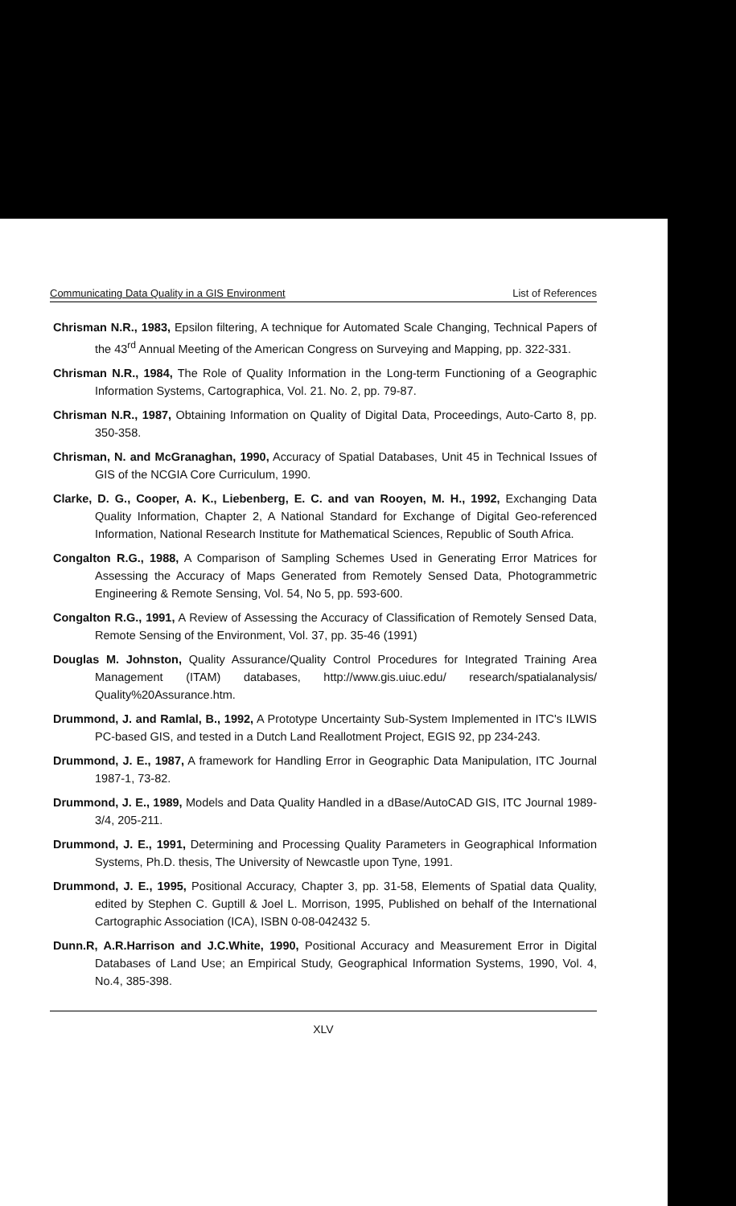Communicating Data Quality in a GIS Environment List of References
Chrisman N.R., 1983, Epsilon filtering, A technique for Automated Scale Changing, Technical Papers of the 43<sup>rd</sup> Annual Meeting of the American Congress on Surveying and Mapping, pp. 322-331.
Chrisman N.R., 1984, The Role of Quality Information in the Long-term Functioning of a Geographic Information Systems, Cartographica, Vol. 21. No. 2, pp. 79-87.
Chrisman N.R., 1987, Obtaining Information on Quality of Digital Data, Proceedings, Auto-Carto 8, pp. 350-358.
Chrisman, N. and McGranaghan, 1990, Accuracy of Spatial Databases, Unit 45 in Technical Issues of GIS of the NCGIA Core Curriculum, 1990.
Clarke, D. G., Cooper, A. K., Liebenberg, E. C. and van Rooyen, M. H., 1992, Exchanging Data Quality Information, Chapter 2, A National Standard for Exchange of Digital Geo-referenced Information, National Research Institute for Mathematical Sciences, Republic of South Africa.
Congalton R.G., 1988, A Comparison of Sampling Schemes Used in Generating Error Matrices for Assessing the Accuracy of Maps Generated from Remotely Sensed Data, Photogrammetric Engineering & Remote Sensing, Vol. 54, No 5, pp. 593-600.
Congalton R.G., 1991, A Review of Assessing the Accuracy of Classification of Remotely Sensed Data, Remote Sensing of the Environment, Vol. 37, pp. 35-46 (1991)
Douglas M. Johnston, Quality Assurance/Quality Control Procedures for Integrated Training Area Management (ITAM) databases, http://www.gis.uiuc.edu/ research/spatialanalysis/ Quality%20Assurance.htm.
Drummond, J. and Ramlal, B., 1992, A Prototype Uncertainty Sub-System Implemented in ITC's ILWIS PC-based GIS, and tested in a Dutch Land Reallotment Project, EGIS 92, pp 234-243.
Drummond, J. E., 1987, A framework for Handling Error in Geographic Data Manipulation, ITC Journal 1987-1, 73-82.
Drummond, J. E., 1989, Models and Data Quality Handled in a dBase/AutoCAD GIS, ITC Journal 1989-3/4, 205-211.
Drummond, J. E., 1991, Determining and Processing Quality Parameters in Geographical Information Systems, Ph.D. thesis, The University of Newcastle upon Tyne, 1991.
Drummond, J. E., 1995, Positional Accuracy, Chapter 3, pp. 31-58, Elements of Spatial data Quality, edited by Stephen C. Guptill & Joel L. Morrison, 1995, Published on behalf of the International Cartographic Association (ICA), ISBN 0-08-042432 5.
Dunn.R, A.R.Harrison and J.C.White, 1990, Positional Accuracy and Measurement Error in Digital Databases of Land Use; an Empirical Study, Geographical Information Systems, 1990, Vol. 4, No.4, 385-398.
XLV